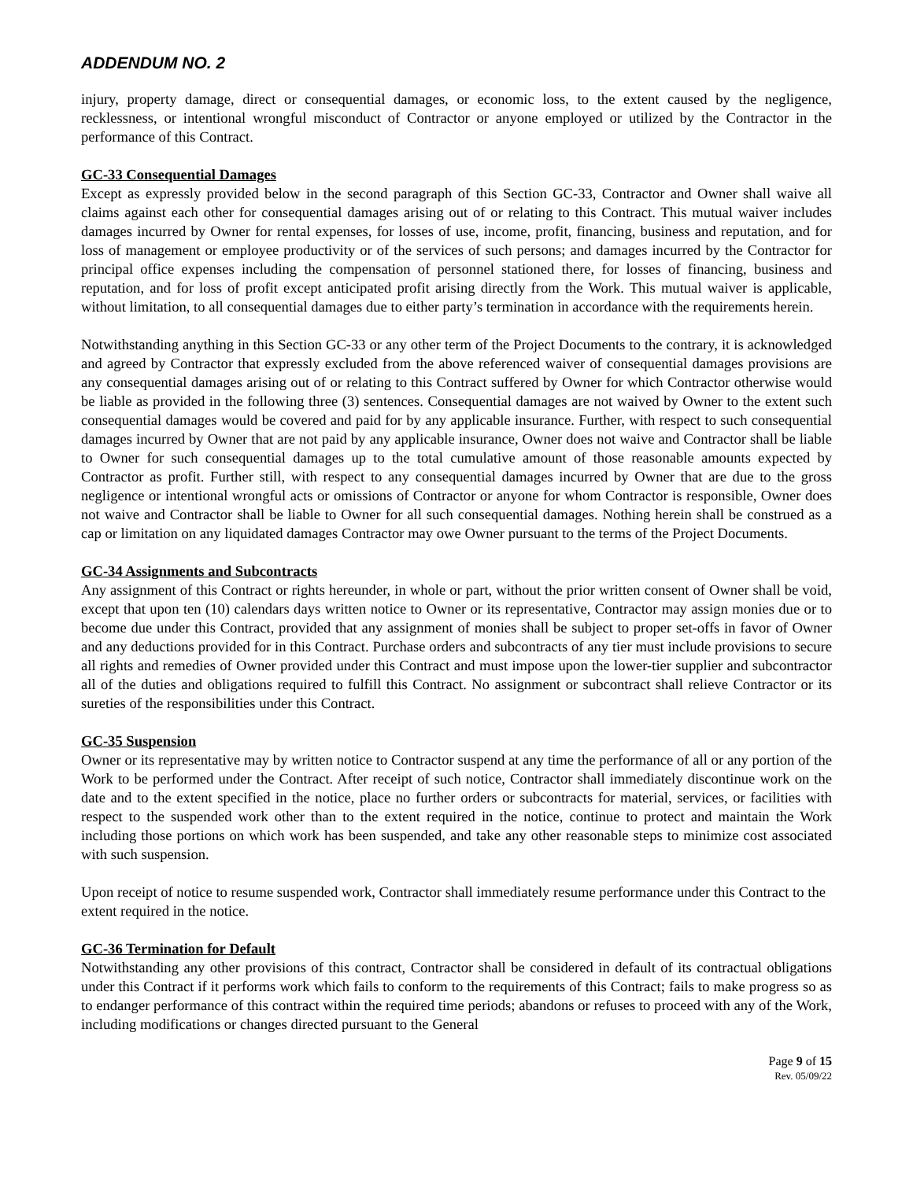ADDENDUM NO. 2
injury, property damage, direct or consequential damages, or economic loss, to the extent caused by the negligence, recklessness, or intentional wrongful misconduct of Contractor or anyone employed or utilized by the Contractor in the performance of this Contract.
GC-33 Consequential Damages
Except as expressly provided below in the second paragraph of this Section GC-33, Contractor and Owner shall waive all claims against each other for consequential damages arising out of or relating to this Contract. This mutual waiver includes damages incurred by Owner for rental expenses, for losses of use, income, profit, financing, business and reputation, and for loss of management or employee productivity or of the services of such persons; and damages incurred by the Contractor for principal office expenses including the compensation of personnel stationed there, for losses of financing, business and reputation, and for loss of profit except anticipated profit arising directly from the Work. This mutual waiver is applicable, without limitation, to all consequential damages due to either party’s termination in accordance with the requirements herein.
Notwithstanding anything in this Section GC-33 or any other term of the Project Documents to the contrary, it is acknowledged and agreed by Contractor that expressly excluded from the above referenced waiver of consequential damages provisions are any consequential damages arising out of or relating to this Contract suffered by Owner for which Contractor otherwise would be liable as provided in the following three (3) sentences. Consequential damages are not waived by Owner to the extent such consequential damages would be covered and paid for by any applicable insurance. Further, with respect to such consequential damages incurred by Owner that are not paid by any applicable insurance, Owner does not waive and Contractor shall be liable to Owner for such consequential damages up to the total cumulative amount of those reasonable amounts expected by Contractor as profit. Further still, with respect to any consequential damages incurred by Owner that are due to the gross negligence or intentional wrongful acts or omissions of Contractor or anyone for whom Contractor is responsible, Owner does not waive and Contractor shall be liable to Owner for all such consequential damages. Nothing herein shall be construed as a cap or limitation on any liquidated damages Contractor may owe Owner pursuant to the terms of the Project Documents.
GC-34 Assignments and Subcontracts
Any assignment of this Contract or rights hereunder, in whole or part, without the prior written consent of Owner shall be void, except that upon ten (10) calendars days written notice to Owner or its representative, Contractor may assign monies due or to become due under this Contract, provided that any assignment of monies shall be subject to proper set-offs in favor of Owner and any deductions provided for in this Contract. Purchase orders and subcontracts of any tier must include provisions to secure all rights and remedies of Owner provided under this Contract and must impose upon the lower-tier supplier and subcontractor all of the duties and obligations required to fulfill this Contract. No assignment or subcontract shall relieve Contractor or its sureties of the responsibilities under this Contract.
GC-35 Suspension
Owner or its representative may by written notice to Contractor suspend at any time the performance of all or any portion of the Work to be performed under the Contract. After receipt of such notice, Contractor shall immediately discontinue work on the date and to the extent specified in the notice, place no further orders or subcontracts for material, services, or facilities with respect to the suspended work other than to the extent required in the notice, continue to protect and maintain the Work including those portions on which work has been suspended, and take any other reasonable steps to minimize cost associated with such suspension.
Upon receipt of notice to resume suspended work, Contractor shall immediately resume performance under this Contract to the extent required in the notice.
GC-36 Termination for Default
Notwithstanding any other provisions of this contract, Contractor shall be considered in default of its contractual obligations under this Contract if it performs work which fails to conform to the requirements of this Contract; fails to make progress so as to endanger performance of this contract within the required time periods; abandons or refuses to proceed with any of the Work, including modifications or changes directed pursuant to the General
Page 9 of 15
Rev. 05/09/22